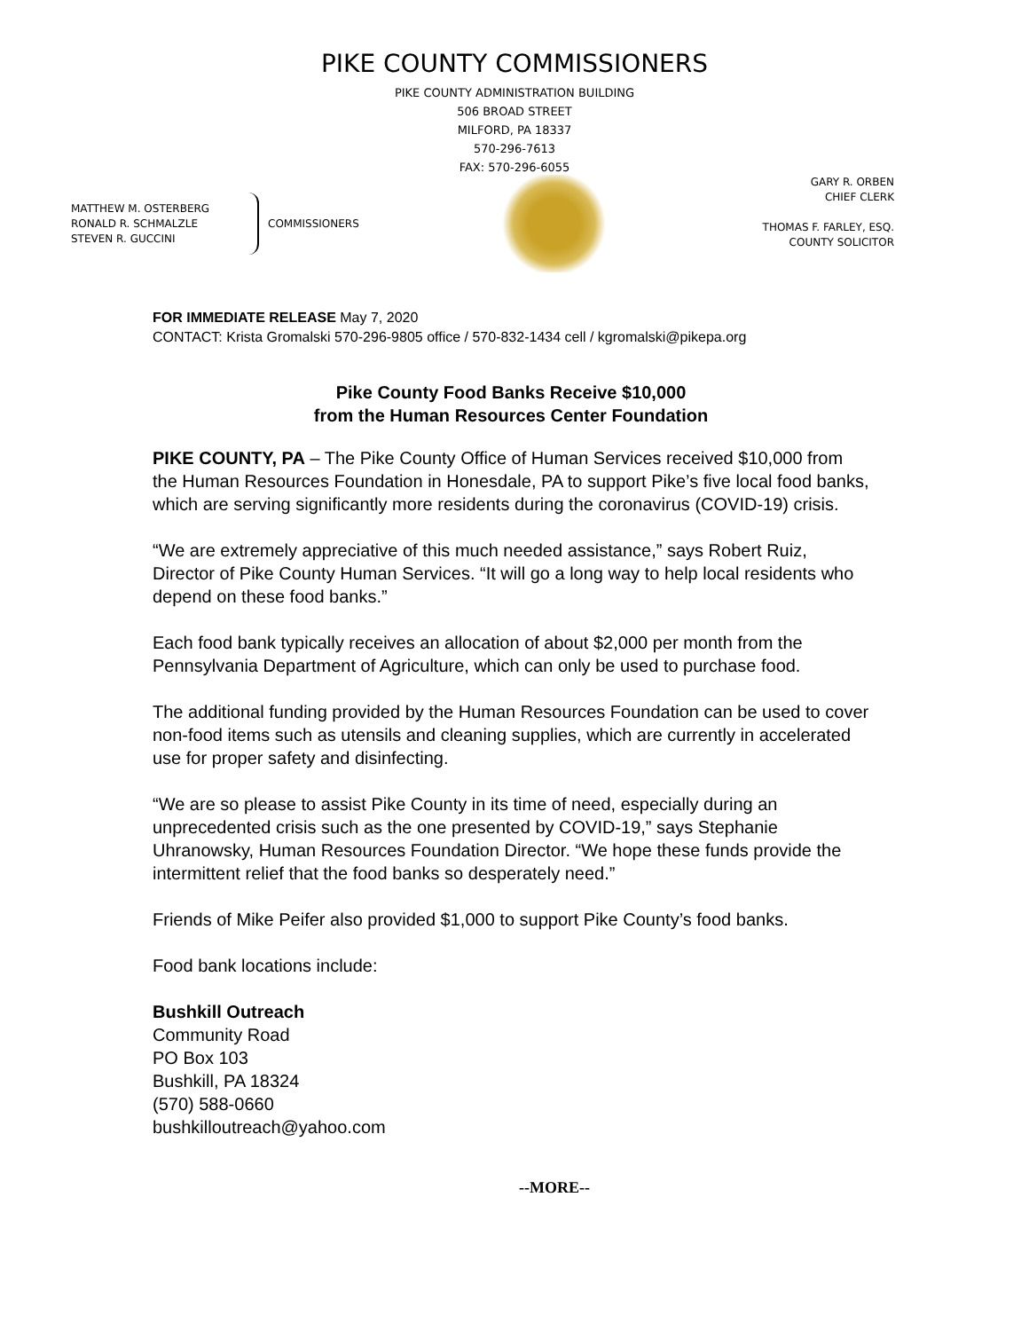PIKE COUNTY COMMISSIONERS
PIKE COUNTY ADMINISTRATION BUILDING
506 BROAD STREET
MILFORD, PA 18337
570-296-7613
FAX: 570-296-6055
MATTHEW M. OSTERBERG
RONALD R. SCHMALZLE
STEVEN R. GUCCINI
COMMISSIONERS
GARY R. ORBEN
CHIEF CLERK
THOMAS F. FARLEY, ESQ.
COUNTY SOLICITOR
FOR IMMEDIATE RELEASE May 7, 2020
CONTACT: Krista Gromalski 570-296-9805 office / 570-832-1434 cell / kgromalski@pikepa.org
Pike County Food Banks Receive $10,000
from the Human Resources Center Foundation
PIKE COUNTY, PA – The Pike County Office of Human Services received $10,000 from the Human Resources Foundation in Honesdale, PA to support Pike’s five local food banks, which are serving significantly more residents during the coronavirus (COVID-19) crisis.
“We are extremely appreciative of this much needed assistance,” says Robert Ruiz, Director of Pike County Human Services. “It will go a long way to help local residents who depend on these food banks.”
Each food bank typically receives an allocation of about $2,000 per month from the Pennsylvania Department of Agriculture, which can only be used to purchase food.
The additional funding provided by the Human Resources Foundation can be used to cover non-food items such as utensils and cleaning supplies, which are currently in accelerated use for proper safety and disinfecting.
“We are so please to assist Pike County in its time of need, especially during an unprecedented crisis such as the one presented by COVID-19,” says Stephanie Uhranowsky, Human Resources Foundation Director. “We hope these funds provide the intermittent relief that the food banks so desperately need.”
Friends of Mike Peifer also provided $1,000 to support Pike County’s food banks.
Food bank locations include:
Bushkill Outreach
Community Road
PO Box 103
Bushkill, PA 18324
(570) 588-0660
bushkilloutreach@yahoo.com
--MORE--